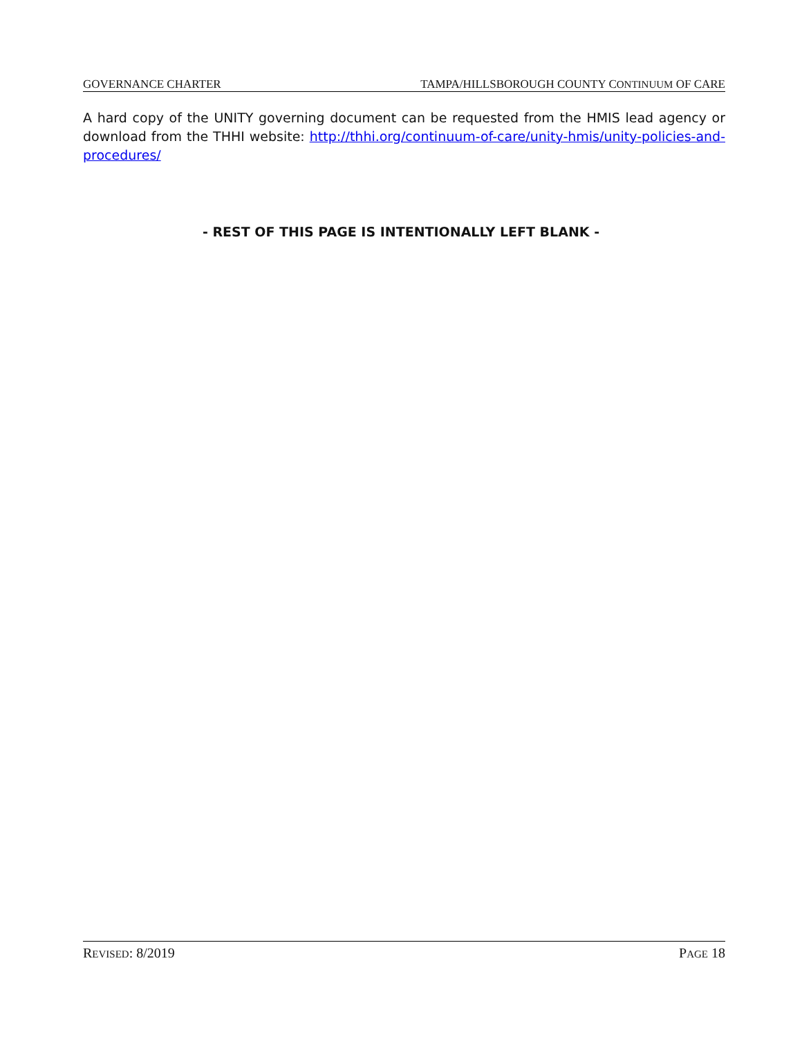GOVERNANCE CHARTER TAMPA/HILLSBOROUGH COUNTY CONTINUUM OF CARE
A hard copy of the UNITY governing document can be requested from the HMIS lead agency or download from the THHI website: http://thhi.org/continuum-of-care/unity-hmis/unity-policies-and-procedures/
- REST OF THIS PAGE IS INTENTIONALLY LEFT BLANK -
REVISED: 8/2019 PAGE 18